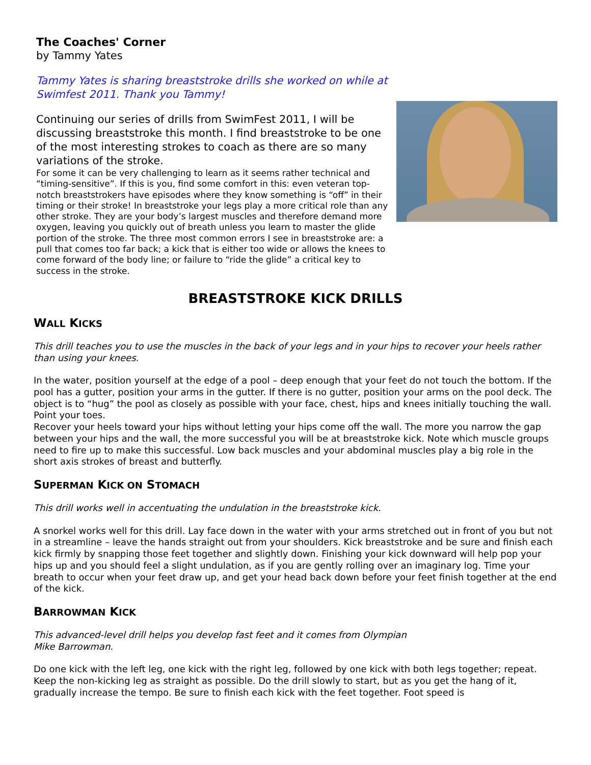The Coaches' Corner
by Tammy Yates
Tammy Yates is sharing breaststroke drills she worked on while at Swimfest 2011. Thank you Tammy!
Continuing our series of drills from SwimFest 2011, I will be discussing breaststroke this month. I find breaststroke to be one of the most interesting strokes to coach as there are so many variations of the stroke.
For some it can be very challenging to learn as it seems rather technical and “timing-sensitive”. If this is you, find some comfort in this: even veteran top-notch breaststrokers have episodes where they know something is “off” in their timing or their stroke! In breaststroke your legs play a more critical role than any other stroke. They are your body’s largest muscles and therefore demand more oxygen, leaving you quickly out of breath unless you learn to master the glide portion of the stroke. The three most common errors I see in breaststroke are: a pull that comes too far back; a kick that is either too wide or allows the knees to come forward of the body line; or failure to “ride the glide” a critical key to success in the stroke.
BREASTSTROKE KICK DRILLS
WALL KICKS
This drill teaches you to use the muscles in the back of your legs and in your hips to recover your heels rather than using your knees.
In the water, position yourself at the edge of a pool – deep enough that your feet do not touch the bottom. If the pool has a gutter, position your arms in the gutter. If there is no gutter, position your arms on the pool deck. The object is to “hug” the pool as closely as possible with your face, chest, hips and knees initially touching the wall. Point your toes.
Recover your heels toward your hips without letting your hips come off the wall. The more you narrow the gap between your hips and the wall, the more successful you will be at breaststroke kick. Note which muscle groups need to fire up to make this successful. Low back muscles and your abdominal muscles play a big role in the short axis strokes of breast and butterfly.
SUPERMAN KICK ON STOMACH
This drill works well in accentuating the undulation in the breaststroke kick.
A snorkel works well for this drill. Lay face down in the water with your arms stretched out in front of you but not in a streamline – leave the hands straight out from your shoulders. Kick breaststroke and be sure and finish each kick firmly by snapping those feet together and slightly down. Finishing your kick downward will help pop your hips up and you should feel a slight undulation, as if you are gently rolling over an imaginary log. Time your breath to occur when your feet draw up, and get your head back down before your feet finish together at the end of the kick.
BARROWMAN KICK
This advanced-level drill helps you develop fast feet and it comes from Olympian
Mike Barrowman.
Do one kick with the left leg, one kick with the right leg, followed by one kick with both legs together; repeat. Keep the non-kicking leg as straight as possible. Do the drill slowly to start, but as you get the hang of it, gradually increase the tempo. Be sure to finish each kick with the feet together. Foot speed is